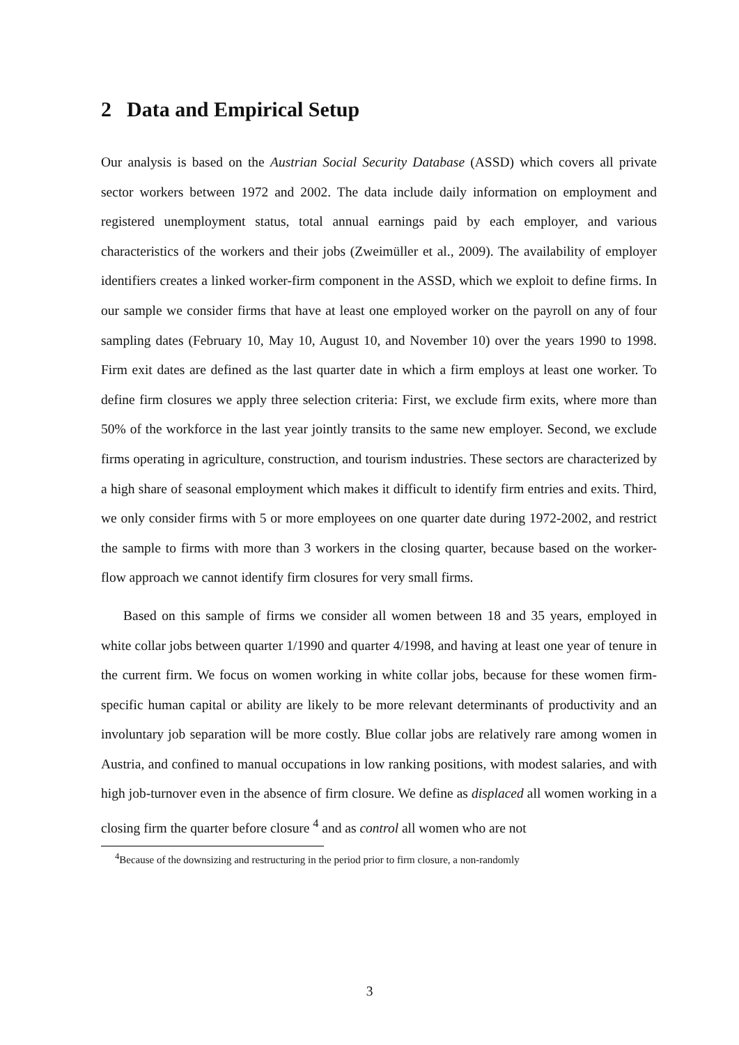2 Data and Empirical Setup
Our analysis is based on the Austrian Social Security Database (ASSD) which covers all private sector workers between 1972 and 2002. The data include daily information on employment and registered unemployment status, total annual earnings paid by each employer, and various characteristics of the workers and their jobs (Zweimüller et al., 2009). The availability of employer identifiers creates a linked worker-firm component in the ASSD, which we exploit to define firms. In our sample we consider firms that have at least one employed worker on the payroll on any of four sampling dates (February 10, May 10, August 10, and November 10) over the years 1990 to 1998. Firm exit dates are defined as the last quarter date in which a firm employs at least one worker. To define firm closures we apply three selection criteria: First, we exclude firm exits, where more than 50% of the workforce in the last year jointly transits to the same new employer. Second, we exclude firms operating in agriculture, construction, and tourism industries. These sectors are characterized by a high share of seasonal employment which makes it difficult to identify firm entries and exits. Third, we only consider firms with 5 or more employees on one quarter date during 1972-2002, and restrict the sample to firms with more than 3 workers in the closing quarter, because based on the worker-flow approach we cannot identify firm closures for very small firms.
Based on this sample of firms we consider all women between 18 and 35 years, employed in white collar jobs between quarter 1/1990 and quarter 4/1998, and having at least one year of tenure in the current firm. We focus on women working in white collar jobs, because for these women firm-specific human capital or ability are likely to be more relevant determinants of productivity and an involuntary job separation will be more costly. Blue collar jobs are relatively rare among women in Austria, and confined to manual occupations in low ranking positions, with modest salaries, and with high job-turnover even in the absence of firm closure. We define as displaced all women working in a closing firm the quarter before closure <sup>4</sup> and as control all women who are not
<sup>4</sup> Because of the downsizing and restructuring in the period prior to firm closure, a non-randomly
3